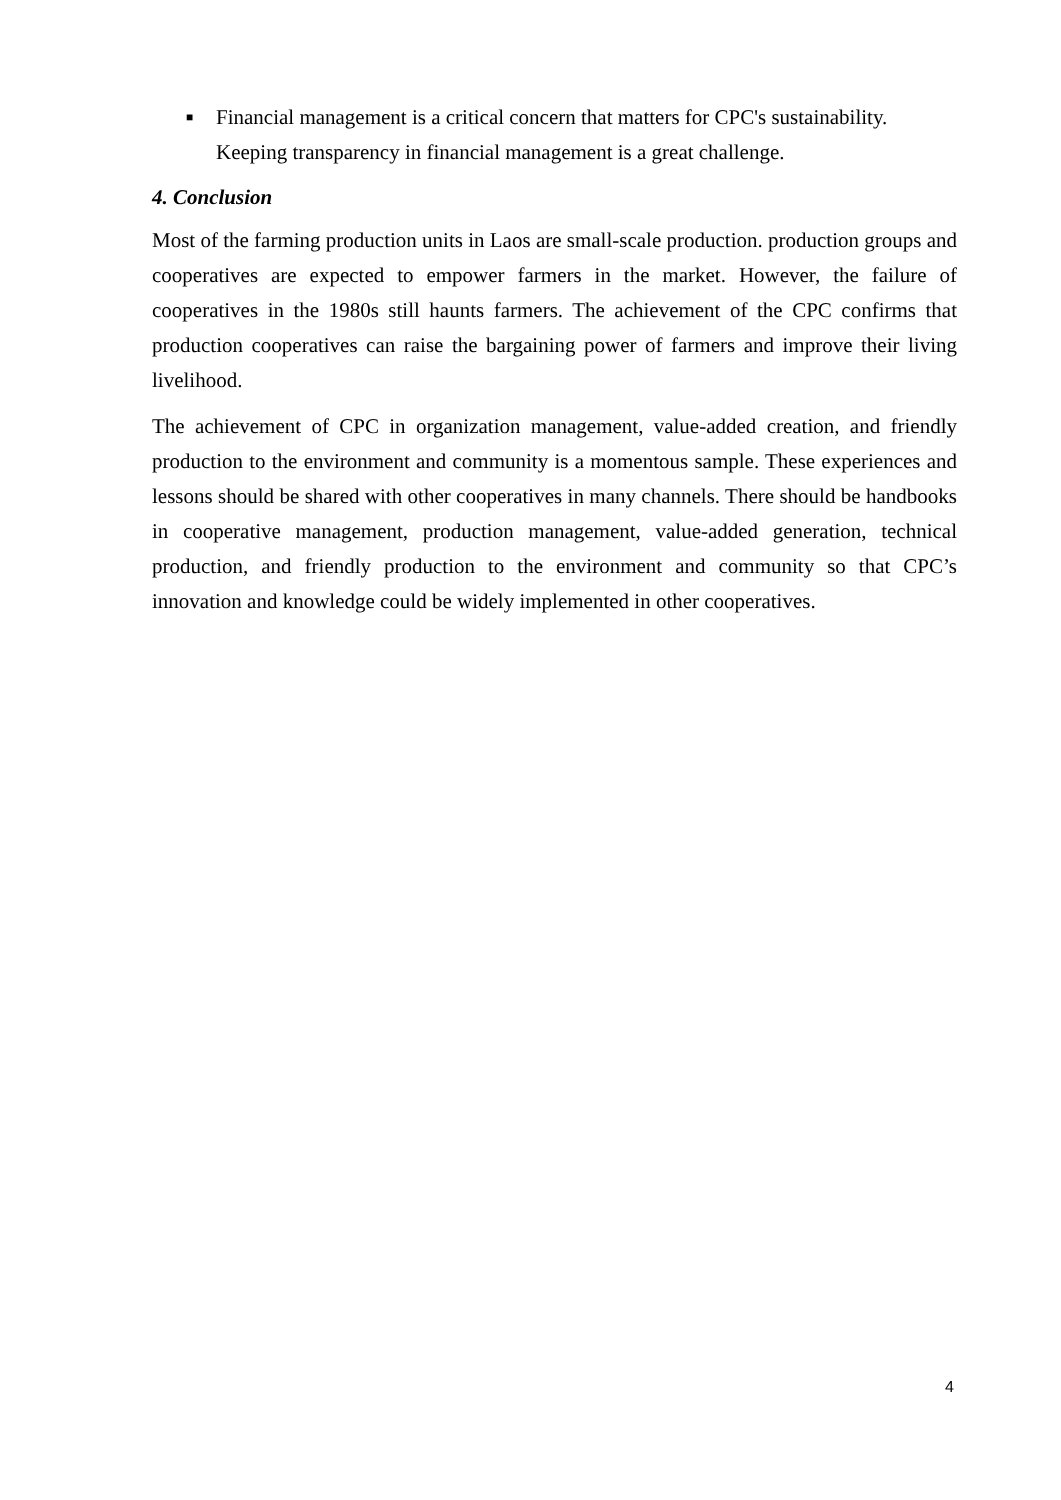■ Financial management is a critical concern that matters for CPC's sustainability. Keeping transparency in financial management is a great challenge.
4. Conclusion
Most of the farming production units in Laos are small-scale production. production groups and cooperatives are expected to empower farmers in the market. However, the failure of cooperatives in the 1980s still haunts farmers. The achievement of the CPC confirms that production cooperatives can raise the bargaining power of farmers and improve their living livelihood.
The achievement of CPC in organization management, value-added creation, and friendly production to the environment and community is a momentous sample. These experiences and lessons should be shared with other cooperatives in many channels. There should be handbooks in cooperative management, production management, value-added generation, technical production, and friendly production to the environment and community so that CPC’s innovation and knowledge could be widely implemented in other cooperatives.
4